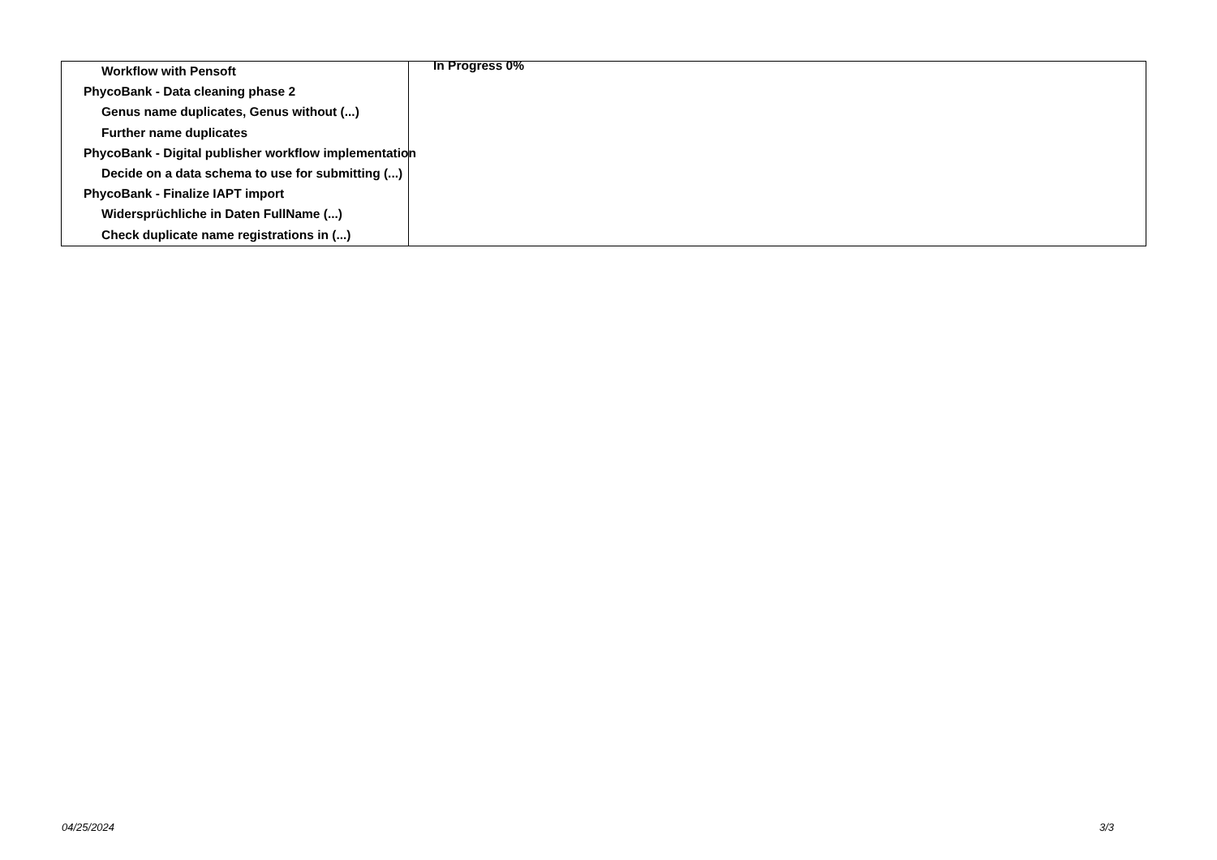Workflow with Pensoft
PhycoBank - Data cleaning phase 2
Genus name duplicates, Genus without (...)
Further name duplicates
PhycoBank - Digital publisher workflow implementation
Decide on a data schema to use for submitting (...)
PhycoBank - Finalize IAPT import
Widersprüchliche in Daten FullName (...)
Check duplicate name registrations in (...)
In Progress 0%
04/25/2024 3/3